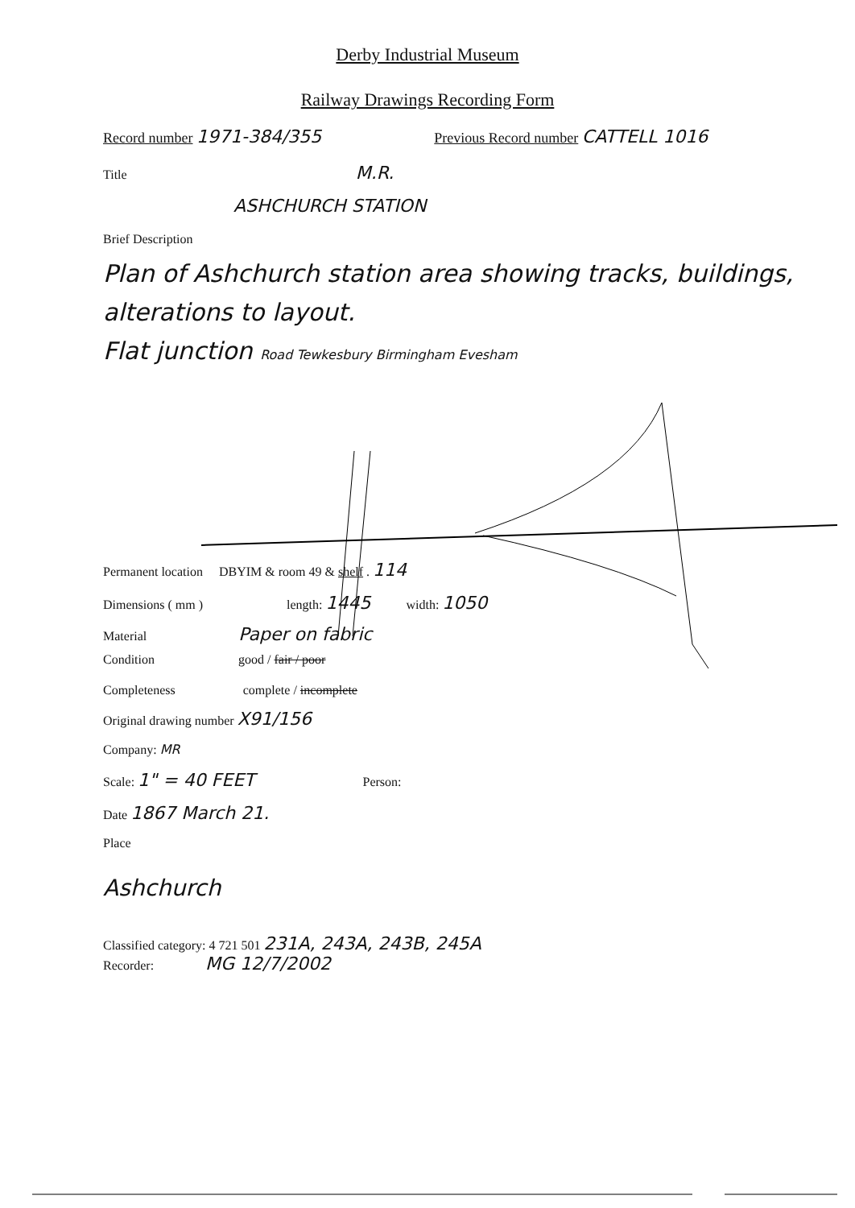Derby Industrial Museum
Railway Drawings Recording Form
Record number 1971-384/355 Previous Record number CATTELL 1016
Title M.R.
ASHCHURCH STATION
Brief Description
Plan of Ashchurch station area showing tracks, buildings, alterations to layout.
Flat junction Road Tewkesbury Birmingham Evesham
Permanent location DBYIM & room 49 & shelf . 114
Dimensions ( mm ) length: 1445 width: 1050
Material Paper on fabric
Condition good / fair / poor
Completeness complete / incomplete
Original drawing number X91/156
Company: MR
Scale: 1" = 40 FEET Person:
Date 1867 March 21.
Place
Ashchurch
Classified category: 4 721 501 231A, 243A, 243B, 245A
Recorder: MG 12/7/2002